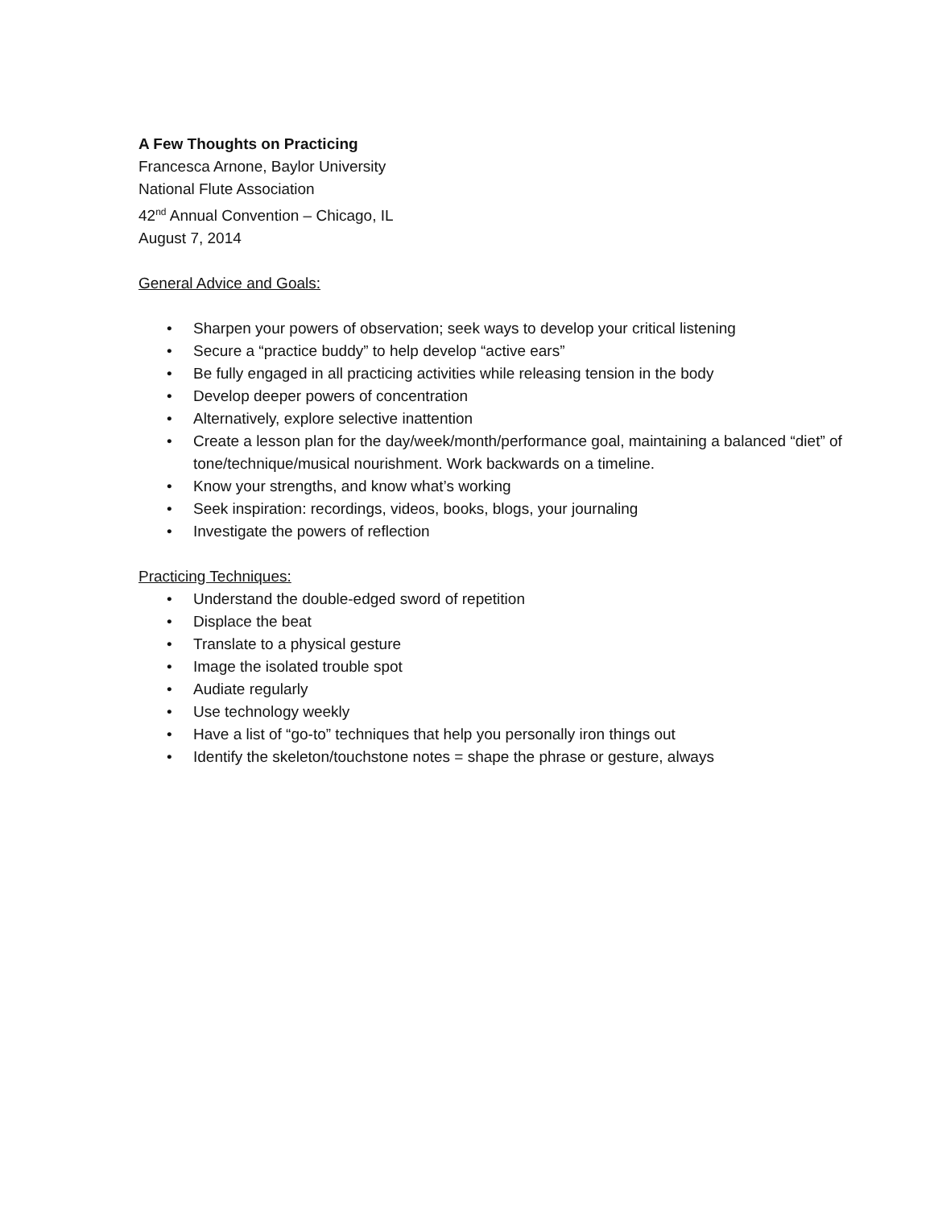A Few Thoughts on Practicing
Francesca Arnone, Baylor University
National Flute Association
42<sup>nd</sup> Annual Convention – Chicago, IL
August 7, 2014
General Advice and Goals:
• Sharpen your powers of observation; seek ways to develop your critical listening
• Secure a “practice buddy” to help develop “active ears”
• Be fully engaged in all practicing activities while releasing tension in the body
• Develop deeper powers of concentration
• Alternatively, explore selective inattention
• Create a lesson plan for the day/week/month/performance goal, maintaining a balanced “diet” of tone/technique/musical nourishment. Work backwards on a timeline.
• Know your strengths, and know what’s working
• Seek inspiration: recordings, videos, books, blogs, your journaling
• Investigate the powers of reflection
Practicing Techniques:
• Understand the double-edged sword of repetition
• Displace the beat
• Translate to a physical gesture
• Image the isolated trouble spot
• Audiate regularly
• Use technology weekly
• Have a list of “go-to” techniques that help you personally iron things out
• Identify the skeleton/touchstone notes = shape the phrase or gesture, always